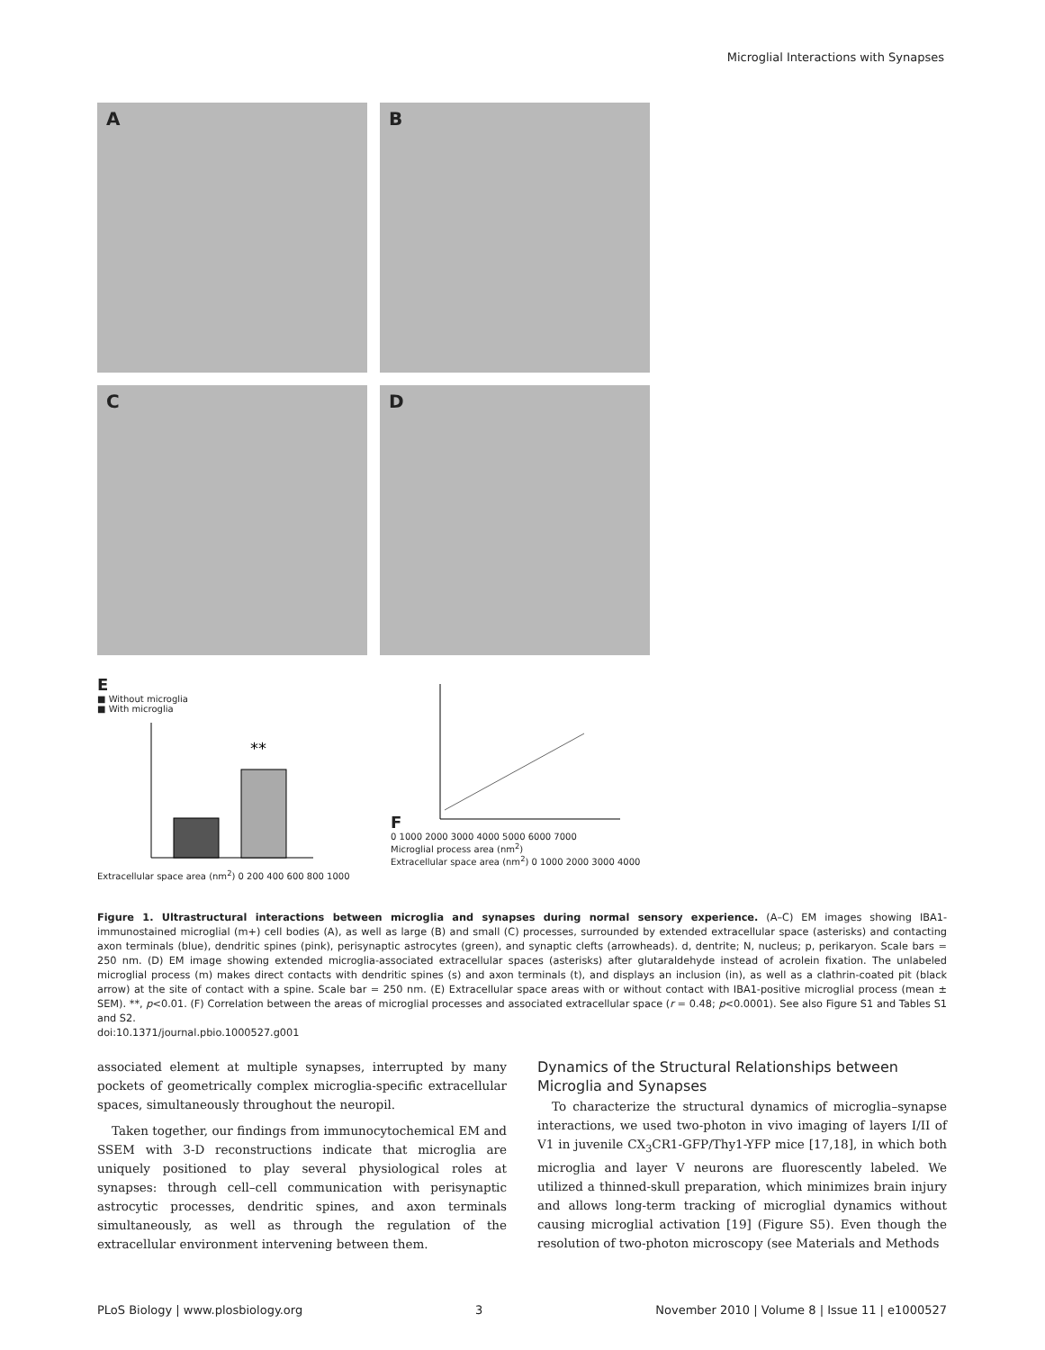Microglial Interactions with Synapses
A
B
C
D
E
■ Without microglia
■ With microglia
**
Extracellular space area (nm<sup>2</sup>) 0 200 400 600 800 1000
F
0 1000 2000 3000 4000 5000 6000 7000
Microglial process area (nm<sup>2</sup>)
Extracellular space area (nm<sup>2</sup>) 0 1000 2000 3000 4000
Figure 1. Ultrastructural interactions between microglia and synapses during normal sensory experience. (A–C) EM images showing IBA1-immunostained microglial (m+) cell bodies (A), as well as large (B) and small (C) processes, surrounded by extended extracellular space (asterisks) and contacting axon terminals (blue), dendritic spines (pink), perisynaptic astrocytes (green), and synaptic clefts (arrowheads). d, dentrite; N, nucleus; p, perikaryon. Scale bars = 250 nm. (D) EM image showing extended microglia-associated extracellular spaces (asterisks) after glutaraldehyde instead of acrolein fixation. The unlabeled microglial process (m) makes direct contacts with dendritic spines (s) and axon terminals (t), and displays an inclusion (in), as well as a clathrin-coated pit (black arrow) at the site of contact with a spine. Scale bar = 250 nm. (E) Extracellular space areas with or without contact with IBA1-positive microglial process (mean ± SEM). **, p<0.01. (F) Correlation between the areas of microglial processes and associated extracellular space (r = 0.48; p<0.0001). See also Figure S1 and Tables S1 and S2.
doi:10.1371/journal.pbio.1000527.g001
associated element at multiple synapses, interrupted by many pockets of geometrically complex microglia-specific extracellular spaces, simultaneously throughout the neuropil.
Taken together, our findings from immunocytochemical EM and SSEM with 3-D reconstructions indicate that microglia are uniquely positioned to play several physiological roles at synapses: through cell–cell communication with perisynaptic astrocytic processes, dendritic spines, and axon terminals simultaneously, as well as through the regulation of the extracellular environment intervening between them.
Dynamics of the Structural Relationships between Microglia and Synapses
To characterize the structural dynamics of microglia–synapse interactions, we used two-photon in vivo imaging of layers I/II of V1 in juvenile CX<sub>3</sub>CR1-GFP/Thy1-YFP mice [17,18], in which both microglia and layer V neurons are fluorescently labeled. We utilized a thinned-skull preparation, which minimizes brain injury and allows long-term tracking of microglial dynamics without causing microglial activation [19] (Figure S5). Even though the resolution of two-photon microscopy (see Materials and Methods
PLoS Biology | www.plosbiology.org 3 November 2010 | Volume 8 | Issue 11 | e1000527